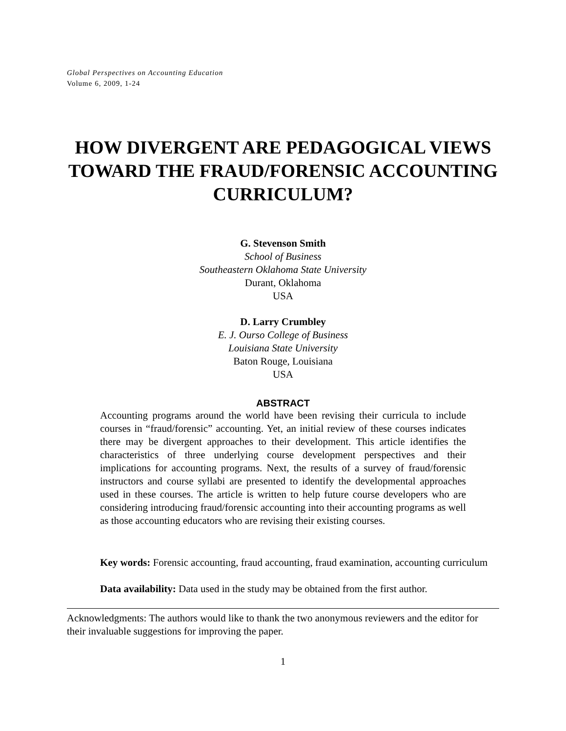Global Perspectives on Accounting Education
Volume 6, 2009, 1-24
HOW DIVERGENT ARE PEDAGOGICAL VIEWS TOWARD THE FRAUD/FORENSIC ACCOUNTING CURRICULUM?
G. Stevenson Smith
School of Business
Southeastern Oklahoma State University
Durant, Oklahoma
USA
D. Larry Crumbley
E. J. Ourso College of Business
Louisiana State University
Baton Rouge, Louisiana
USA
ABSTRACT
Accounting programs around the world have been revising their curricula to include courses in “fraud/forensic” accounting. Yet, an initial review of these courses indicates there may be divergent approaches to their development. This article identifies the characteristics of three underlying course development perspectives and their implications for accounting programs. Next, the results of a survey of fraud/forensic instructors and course syllabi are presented to identify the developmental approaches used in these courses. The article is written to help future course developers who are considering introducing fraud/forensic accounting into their accounting programs as well as those accounting educators who are revising their existing courses.
Key words: Forensic accounting, fraud accounting, fraud examination, accounting curriculum
Data availability: Data used in the study may be obtained from the first author.
Acknowledgments: The authors would like to thank the two anonymous reviewers and the editor for their invaluable suggestions for improving the paper.
1